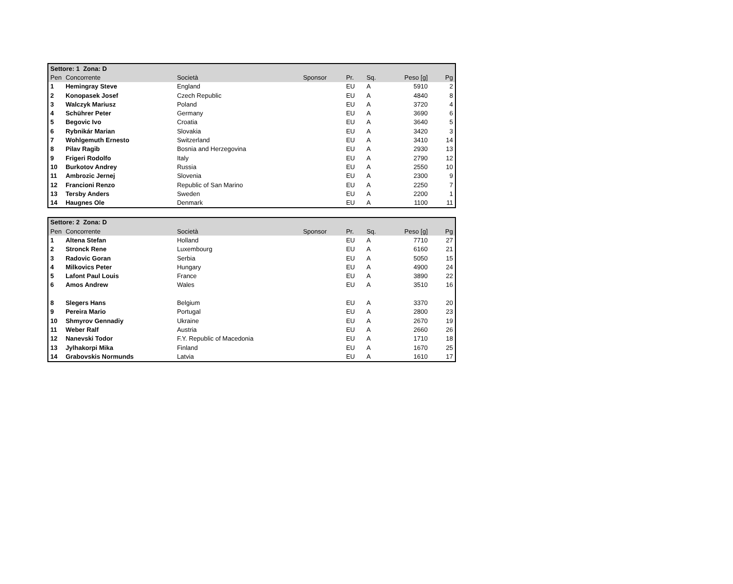| Settore: 1 Zona: D | | | | | | | | |
| --- | --- | --- | --- | --- | --- | --- | --- | --- |
| Pen | Concorrente | Società | Sponsor | Pr. | Sq. | Peso [g] | | Pg |
| 1 | Hemingray Steve | England | | EU | A | 5910 | | 2 |
| 2 | Konopasek Josef | Czech Republic | | EU | A | 4840 | | 8 |
| 3 | Walczyk Mariusz | Poland | | EU | A | 3720 | | 4 |
| 4 | Schührer Peter | Germany | | EU | A | 3690 | | 6 |
| 5 | Begovic Ivo | Croatia | | EU | A | 3640 | | 5 |
| 6 | Rybnikár Marian | Slovakia | | EU | A | 3420 | | 3 |
| 7 | Wohlgemuth Ernesto | Switzerland | | EU | A | 3410 | | 14 |
| 8 | Pilav Ragib | Bosnia and Herzegovina | | EU | A | 2930 | | 13 |
| 9 | Frigeri Rodolfo | Italy | | EU | A | 2790 | | 12 |
| 10 | Burkotov Andrey | Russia | | EU | A | 2550 | | 10 |
| 11 | Ambrozic Jernej | Slovenia | | EU | A | 2300 | | 9 |
| 12 | Francioni Renzo | Republic of San Marino | | EU | A | 2250 | | 7 |
| 13 | Tersby Anders | Sweden | | EU | A | 2200 | | 1 |
| 14 | Haugnes Ole | Denmark | | EU | A | 1100 | | 11 |
| Settore: 2 Zona: D | | | | | | | | |
| --- | --- | --- | --- | --- | --- | --- | --- | --- |
| Pen | Concorrente | Società | Sponsor | Pr. | Sq. | Peso [g] | | Pg |
| 1 | Altena Stefan | Holland | | EU | A | 7710 | | 27 |
| 2 | Stronck Rene | Luxembourg | | EU | A | 6160 | | 21 |
| 3 | Radovic Goran | Serbia | | EU | A | 5050 | | 15 |
| 4 | Milkovics Peter | Hungary | | EU | A | 4900 | | 24 |
| 5 | Lafont Paul Louis | France | | EU | A | 3890 | | 22 |
| 6 | Amos Andrew | Wales | | EU | A | 3510 | | 16 |
| 8 | Slegers Hans | Belgium | | EU | A | 3370 | | 20 |
| 9 | Pereira Mario | Portugal | | EU | A | 2800 | | 23 |
| 10 | Shmyrov Gennadiy | Ukraine | | EU | A | 2670 | | 19 |
| 11 | Weber Ralf | Austria | | EU | A | 2660 | | 26 |
| 12 | Nanevski Todor | F.Y. Republic of Macedonia | | EU | A | 1710 | | 18 |
| 13 | Jylhakorpi Mika | Finland | | EU | A | 1670 | | 25 |
| 14 | Grabovskis Normunds | Latvia | | EU | A | 1610 | | 17 |